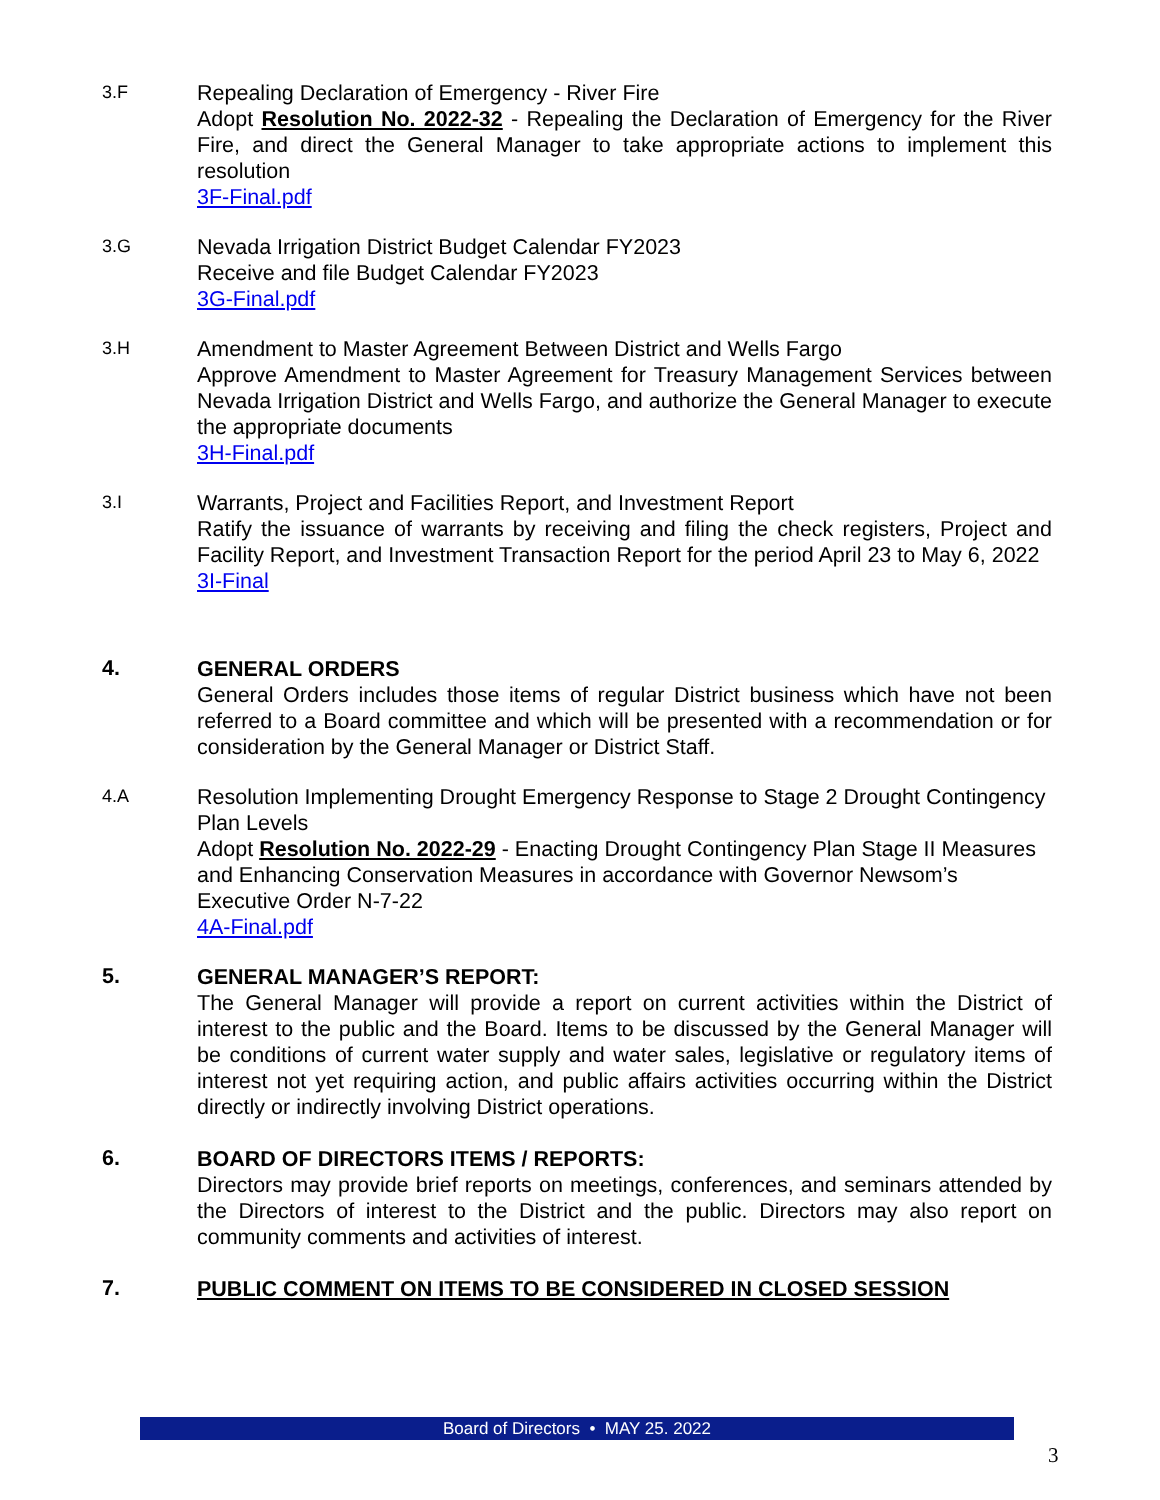3.F
Repealing Declaration of Emergency - River Fire
Adopt Resolution No. 2022-32 - Repealing the Declaration of Emergency for the River Fire, and direct the General Manager to take appropriate actions to implement this resolution
3F-Final.pdf
3.G
Nevada Irrigation District Budget Calendar FY2023
Receive and file Budget Calendar FY2023
3G-Final.pdf
3.H
Amendment to Master Agreement Between District and Wells Fargo
Approve Amendment to Master Agreement for Treasury Management Services between Nevada Irrigation District and Wells Fargo, and authorize the General Manager to execute the appropriate documents
3H-Final.pdf
3.I
Warrants, Project and Facilities Report, and Investment Report
Ratify the issuance of warrants by receiving and filing the check registers, Project and Facility Report, and Investment Transaction Report for the period April 23 to May 6, 2022
3I-Final
4.
GENERAL ORDERS
General Orders includes those items of regular District business which have not been referred to a Board committee and which will be presented with a recommendation or for consideration by the General Manager or District Staff.
4.A
Resolution Implementing Drought Emergency Response to Stage 2 Drought Contingency Plan Levels
Adopt Resolution No. 2022-29 - Enacting Drought Contingency Plan Stage II Measures and Enhancing Conservation Measures in accordance with Governor Newsom’s Executive Order N-7-22
4A-Final.pdf
5.
GENERAL MANAGER’S REPORT:
The General Manager will provide a report on current activities within the District of interest to the public and the Board. Items to be discussed by the General Manager will be conditions of current water supply and water sales, legislative or regulatory items of interest not yet requiring action, and public affairs activities occurring within the District directly or indirectly involving District operations.
6.
BOARD OF DIRECTORS ITEMS / REPORTS:
Directors may provide brief reports on meetings, conferences, and seminars attended by the Directors of interest to the District and the public. Directors may also report on community comments and activities of interest.
7.
PUBLIC COMMENT ON ITEMS TO BE CONSIDERED IN CLOSED SESSION
Board of Directors • MAY 25. 2022
3